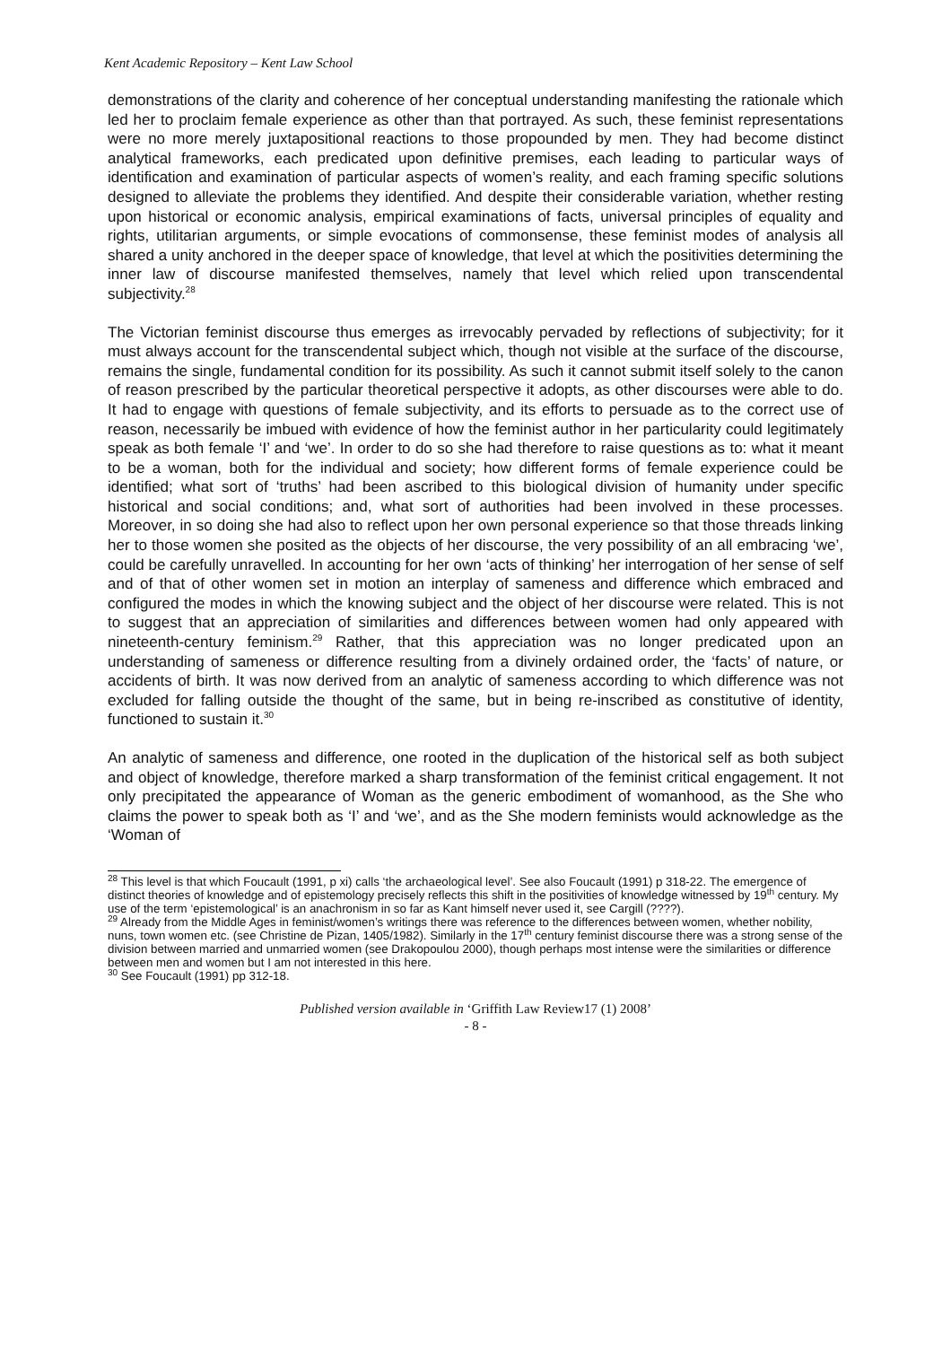Kent Academic Repository – Kent Law School
demonstrations of the clarity and coherence of her conceptual understanding manifesting the rationale which led her to proclaim female experience as other than that portrayed. As such, these feminist representations were no more merely juxtapositional reactions to those propounded by men. They had become distinct analytical frameworks, each predicated upon definitive premises, each leading to particular ways of identification and examination of particular aspects of women’s reality, and each framing specific solutions designed to alleviate the problems they identified. And despite their considerable variation, whether resting upon historical or economic analysis, empirical examinations of facts, universal principles of equality and rights, utilitarian arguments, or simple evocations of commonsense, these feminist modes of analysis all shared a unity anchored in the deeper space of knowledge, that level at which the positivities determining the inner law of discourse manifested themselves, namely that level which relied upon transcendental subjectivity.<sup>28</sup>
The Victorian feminist discourse thus emerges as irrevocably pervaded by reflections of subjectivity; for it must always account for the transcendental subject which, though not visible at the surface of the discourse, remains the single, fundamental condition for its possibility. As such it cannot submit itself solely to the canon of reason prescribed by the particular theoretical perspective it adopts, as other discourses were able to do. It had to engage with questions of female subjectivity, and its efforts to persuade as to the correct use of reason, necessarily be imbued with evidence of how the feminist author in her particularity could legitimately speak as both female ‘I’ and ‘we’. In order to do so she had therefore to raise questions as to: what it meant to be a woman, both for the individual and society; how different forms of female experience could be identified; what sort of ‘truths’ had been ascribed to this biological division of humanity under specific historical and social conditions; and, what sort of authorities had been involved in these processes. Moreover, in so doing she had also to reflect upon her own personal experience so that those threads linking her to those women she posited as the objects of her discourse, the very possibility of an all embracing ‘we’, could be carefully unravelled. In accounting for her own ‘acts of thinking’ her interrogation of her sense of self and of that of other women set in motion an interplay of sameness and difference which embraced and configured the modes in which the knowing subject and the object of her discourse were related. This is not to suggest that an appreciation of similarities and differences between women had only appeared with nineteenth-century feminism.<sup>29</sup> Rather, that this appreciation was no longer predicated upon an understanding of sameness or difference resulting from a divinely ordained order, the ‘facts’ of nature, or accidents of birth. It was now derived from an analytic of sameness according to which difference was not excluded for falling outside the thought of the same, but in being re-inscribed as constitutive of identity, functioned to sustain it.<sup>30</sup>
An analytic of sameness and difference, one rooted in the duplication of the historical self as both subject and object of knowledge, therefore marked a sharp transformation of the feminist critical engagement. It not only precipitated the appearance of Woman as the generic embodiment of womanhood, as the She who claims the power to speak both as ‘I’ and ‘we’, and as the She modern feminists would acknowledge as the ‘Woman of
<sup>28</sup> This level is that which Foucault (1991, p xi) calls ‘the archaeological level’. See also Foucault (1991) p 318-22. The emergence of distinct theories of knowledge and of epistemology precisely reflects this shift in the positivities of knowledge witnessed by 19<sup>th</sup> century. My use of the term ‘epistemological’ is an anachronism in so far as Kant himself never used it, see Cargill (????).
<sup>29</sup> Already from the Middle Ages in feminist/women’s writings there was reference to the differences between women, whether nobility, nuns, town women etc. (see Christine de Pizan, 1405/1982). Similarly in the 17<sup>th</sup> century feminist discourse there was a strong sense of the division between married and unmarried women (see Drakopoulou 2000), though perhaps most intense were the similarities or difference between men and women but I am not interested in this here.
<sup>30</sup> See Foucault (1991) pp 312-18.
Published version available in ‘Griffith Law Review17 (1) 2008’
- 8 -